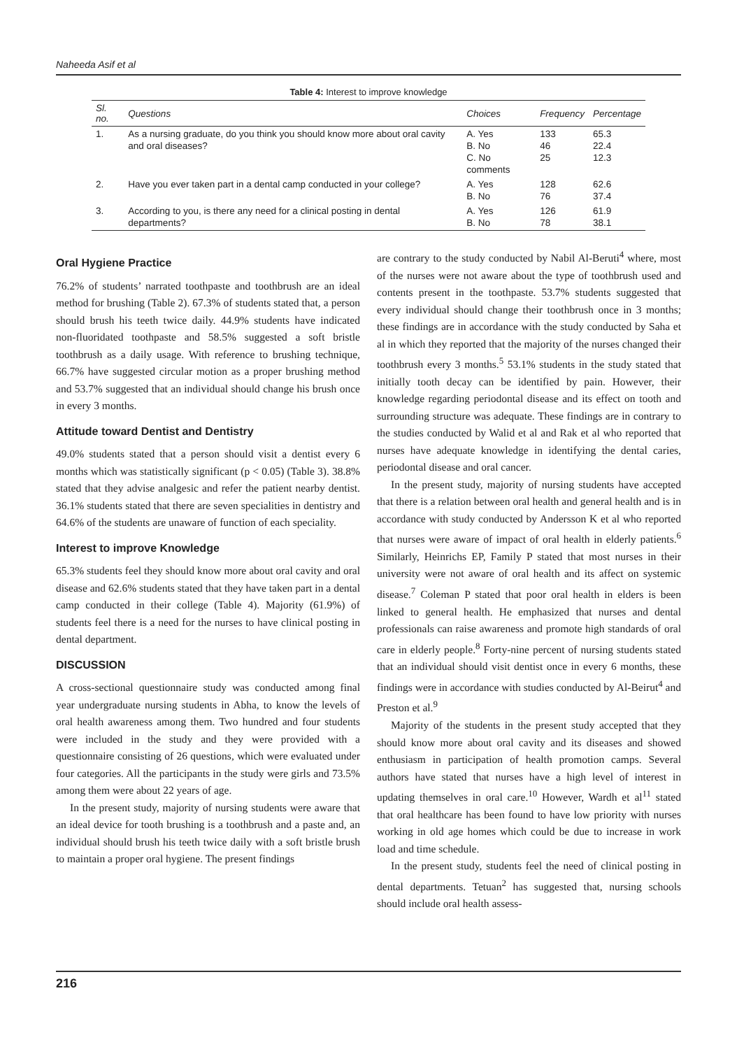Naheeda Asif et al
Table 4: Interest to improve knowledge
| Sl. no. | Questions | Choices | Frequency | Percentage |
| --- | --- | --- | --- | --- |
| 1. | As a nursing graduate, do you think you should know more about oral cavity and oral diseases? | A. Yes B. No C. No comments | 133 46 25 | 65.3 22.4 12.3 |
| 2. | Have you ever taken part in a dental camp conducted in your college? | A. Yes B. No | 128 76 | 62.6 37.4 |
| 3. | According to you, is there any need for a clinical posting in dental departments? | A. Yes B. No | 126 78 | 61.9 38.1 |
Oral Hygiene Practice
76.2% of students’ narrated toothpaste and toothbrush are an ideal method for brushing (Table 2). 67.3% of students stated that, a person should brush his teeth twice daily. 44.9% students have indicated non-fluoridated toothpaste and 58.5% suggested a soft bristle toothbrush as a daily usage. With reference to brushing technique, 66.7% have suggested circular motion as a proper brushing method and 53.7% suggested that an individual should change his brush once in every 3 months.
Attitude toward Dentist and Dentistry
49.0% students stated that a person should visit a dentist every 6 months which was statistically significant (p < 0.05) (Table 3). 38.8% stated that they advise analgesic and refer the patient nearby dentist. 36.1% students stated that there are seven specialities in dentistry and 64.6% of the students are unaware of function of each speciality.
Interest to improve Knowledge
65.3% students feel they should know more about oral cavity and oral disease and 62.6% students stated that they have taken part in a dental camp conducted in their college (Table 4). Majority (61.9%) of students feel there is a need for the nurses to have clinical posting in dental department.
DISCUSSION
A cross-sectional questionnaire study was conducted among final year undergraduate nursing students in Abha, to know the levels of oral health awareness among them. Two hundred and four students were included in the study and they were provided with a questionnaire consisting of 26 questions, which were evaluated under four categories. All the participants in the study were girls and 73.5% among them were about 22 years of age.
In the present study, majority of nursing students were aware that an ideal device for tooth brushing is a toothbrush and a paste and, an individual should brush his teeth twice daily with a soft bristle brush to maintain a proper oral hygiene. The present findings
are contrary to the study conducted by Nabil Al-Beruti<sup>4</sup> where, most of the nurses were not aware about the type of toothbrush used and contents present in the toothpaste. 53.7% students suggested that every individual should change their toothbrush once in 3 months; these findings are in accordance with the study conducted by Saha et al in which they reported that the majority of the nurses changed their toothbrush every 3 months.<sup>5</sup> 53.1% students in the study stated that initially tooth decay can be identified by pain. However, their knowledge regarding periodontal disease and its effect on tooth and surrounding structure was adequate. These findings are in contrary to the studies conducted by Walid et al and Rak et al who reported that nurses have adequate knowledge in identifying the dental caries, periodontal disease and oral cancer.
In the present study, majority of nursing students have accepted that there is a relation between oral health and general health and is in accordance with study conducted by Andersson K et al who reported that nurses were aware of impact of oral health in elderly patients.<sup>6</sup> Similarly, Heinrichs EP, Family P stated that most nurses in their university were not aware of oral health and its affect on systemic disease.<sup>7</sup> Coleman P stated that poor oral health in elders is been linked to general health. He emphasized that nurses and dental professionals can raise awareness and promote high standards of oral care in elderly people.<sup>8</sup> Forty-nine percent of nursing students stated that an individual should visit dentist once in every 6 months, these findings were in accordance with studies conducted by Al-Beirut<sup>4</sup> and Preston et al.<sup>9</sup>
Majority of the students in the present study accepted that they should know more about oral cavity and its diseases and showed enthusiasm in participation of health promotion camps. Several authors have stated that nurses have a high level of interest in updating themselves in oral care.<sup>10</sup> However, Wardh et al<sup>11</sup> stated that oral healthcare has been found to have low priority with nurses working in old age homes which could be due to increase in work load and time schedule.
In the present study, students feel the need of clinical posting in dental departments. Tetuan<sup>2</sup> has suggested that, nursing schools should include oral health assess-
216